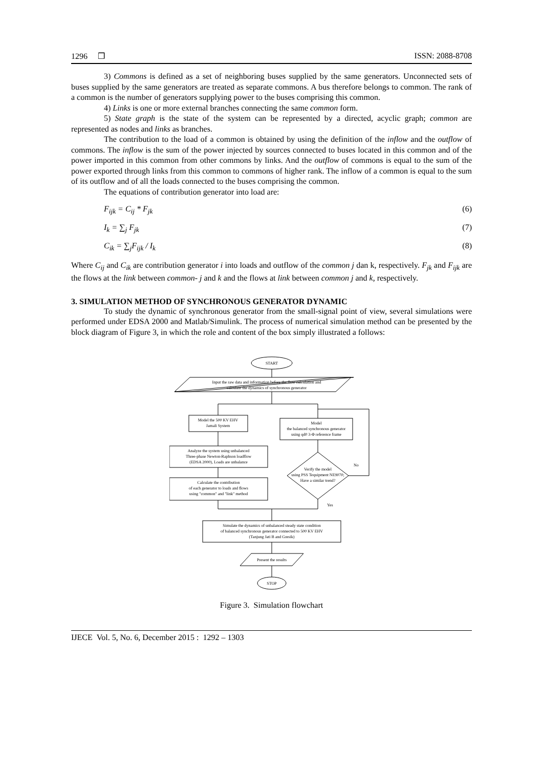1296 ❒ ISSN: 2088-8708
3) Commons is defined as a set of neighboring buses supplied by the same generators. Unconnected sets of buses supplied by the same generators are treated as separate commons. A bus therefore belongs to common. The rank of a common is the number of generators supplying power to the buses comprising this common.
4) Links is one or more external branches connecting the same common form.
5) State graph is the state of the system can be represented by a directed, acyclic graph; common are represented as nodes and links as branches.
The contribution to the load of a common is obtained by using the definition of the inflow and the outflow of commons. The inflow is the sum of the power injected by sources connected to buses located in this common and of the power imported in this common from other commons by links. And the outflow of commons is equal to the sum of the power exported through links from this common to commons of higher rank. The inflow of a common is equal to the sum of its outflow and of all the loads connected to the buses comprising the common.
The equations of contribution generator into load are:
F<sub>ijk</sub> = C<sub>ij</sub> * F<sub>jk</sub> (6)
I<sub>k</sub> = ∑<sub>j</sub> F<sub>jk</sub> (7)
C<sub>ik</sub> = ∑<sub>j</sub>F<sub>ijk</sub> / I<sub>k</sub> (8)
Where C<sub>ij</sub> and C<sub>ik</sub> are contribution generator i into loads and outflow of the common j dan k, respectively. F<sub>jk</sub> and F<sub>ijk</sub> are the flows at the link between common- j and k and the flows at link between common j and k, respectively.
3. SIMULATION METHOD OF SYNCHRONOUS GENERATOR DYNAMIC
To study the dynamic of synchronous generator from the small-signal point of view, several simulations were performed under EDSA 2000 and Matlab/Simulink. The process of numerical simulation method can be presented by the block diagram of Figure 3, in which the role and content of the box simply illustrated a follows:
START
Input the raw data and information before the flow calculation and
calculate the dynamics of synchronous generator
Model the 500 KV EHV
Jamali System
Model
the balanced synchronous generator
using qd0 3-Φ reference frame
Analyze the system using unbalanced
Three-phase Newton-Raphson loadflow
(EDSA 2000), Loads are unbalance
Calculate the contribution
of each generator to loads and flows
using "common" and "link" method
Verify the model
using PSS Tequipment NE9070;
Have a similar trend?
No
Yes
Simulate the dynamics of unbalanced steady state condition
of balanced synchronous generator connected to 500 KV EHV
(Tanjung Jati B and Gresik)
Present the results
STOP
Figure 3. Simulation flowchart
IJECE Vol. 5, No. 6, December 2015 : 1292 – 1303